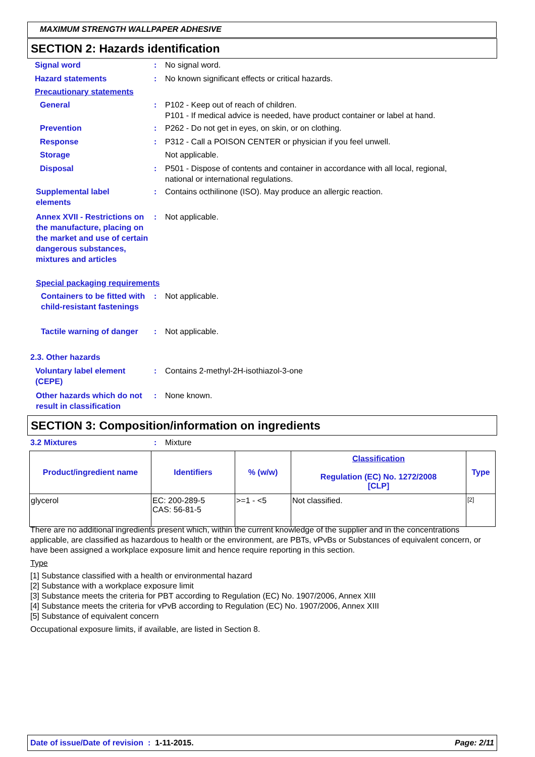MAXIMUM STRENGTH WALLPAPER ADHESIVE
SECTION 2: Hazards identification
Signal word : No signal word.
Hazard statements : No known significant effects or critical hazards.
Precautionary statements
General : P102 - Keep out of reach of children.
P101 - If medical advice is needed, have product container or label at hand.
Prevention : P262 - Do not get in eyes, on skin, or on clothing.
Response : P312 - Call a POISON CENTER or physician if you feel unwell.
Storage Not applicable.
Disposal : P501 - Dispose of contents and container in accordance with all local, regional,
national or international regulations.
Supplemental label
elements
: Contains octhilinone (ISO). May produce an allergic reaction.
Annex XVII - Restrictions on the manufacture, placing on the market and use of certain dangerous substances, mixtures and articles
: Not applicable.
Special packaging requirements
Containers to be fitted with child-resistant fastenings
: Not applicable.
Tactile warning of danger
: Not applicable.
2.3. Other hazards
Voluntary label element (CEPE)
: Contains 2-methyl-2H-isothiazol-3-one
Other hazards which do not result in classification
: None known.
SECTION 3: Composition/information on ingredients
3.2 Mixtures : Mixture
| Product/ingredient name | Identifiers | % (w/w) | Classification Regulation (EC) No. 1272/2008 [CLP] | Type |
| --- | --- | --- | --- | --- |
| glycerol | EC: 200-289-5 CAS: 56-81-5 | >=1 - <5 | Not classified. | [2] |
There are no additional ingredients present which, within the current knowledge of the supplier and in the concentrations applicable, are classified as hazardous to health or the environment, are PBTs, vPvBs or Substances of equivalent concern, or have been assigned a workplace exposure limit and hence require reporting in this section.
Type
[1] Substance classified with a health or environmental hazard
[2] Substance with a workplace exposure limit
[3] Substance meets the criteria for PBT according to Regulation (EC) No. 1907/2006, Annex XIII
[4] Substance meets the criteria for vPvB according to Regulation (EC) No. 1907/2006, Annex XIII
[5] Substance of equivalent concern
Occupational exposure limits, if available, are listed in Section 8.
Date of issue/Date of revision : 1-11-2015.
Page: 2/11